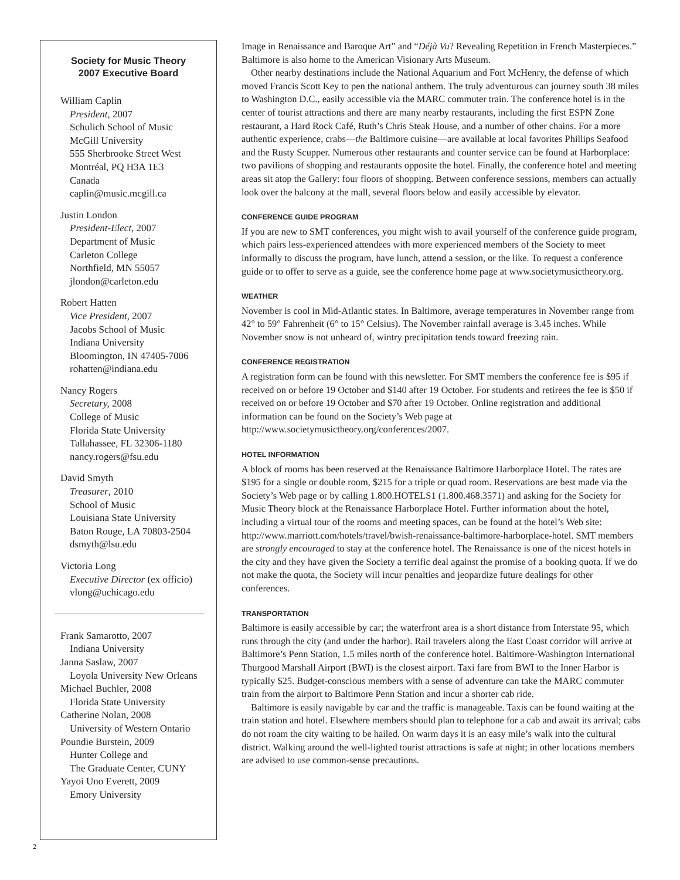Society for Music Theory
2007 Executive Board
William Caplin
President, 2007
Schulich School of Music
McGill University
555 Sherbrooke Street West
Montréal, PQ H3A 1E3
Canada
caplin@music.mcgill.ca
Justin London
President-Elect, 2007
Department of Music
Carleton College
Northfield, MN 55057
jlondon@carleton.edu
Robert Hatten
Vice President, 2007
Jacobs School of Music
Indiana University
Bloomington, IN 47405-7006
rohatten@indiana.edu
Nancy Rogers
Secretary, 2008
College of Music
Florida State University
Tallahassee, FL 32306-1180
nancy.rogers@fsu.edu
David Smyth
Treasurer, 2010
School of Music
Louisiana State University
Baton Rouge, LA 70803-2504
dsmyth@lsu.edu
Victoria Long
Executive Director (ex officio)
vlong@uchicago.edu
Frank Samarotto, 2007
Indiana University
Janna Saslaw, 2007
Loyola University New Orleans
Michael Buchler, 2008
Florida State University
Catherine Nolan, 2008
University of Western Ontario
Poundie Burstein, 2009
Hunter College and
The Graduate Center, CUNY
Yayoi Uno Everett, 2009
Emory University
Image in Renaissance and Baroque Art” and “Déjà Vu? Revealing Repetition in French Masterpieces.” Baltimore is also home to the American Visionary Arts Museum.
Other nearby destinations include the National Aquarium and Fort McHenry, the defense of which moved Francis Scott Key to pen the national anthem. The truly adventurous can journey south 38 miles to Washington D.C., easily accessible via the MARC commuter train. The conference hotel is in the center of tourist attractions and there are many nearby restaurants, including the first ESPN Zone restaurant, a Hard Rock Café, Ruth’s Chris Steak House, and a number of other chains. For a more authentic experience, crabs—the Baltimore cuisine—are available at local favorites Phillips Seafood and the Rusty Scupper. Numerous other restaurants and counter service can be found at Harborplace: two pavilions of shopping and restaurants opposite the hotel. Finally, the conference hotel and meeting areas sit atop the Gallery: four floors of shopping. Between conference sessions, members can actually look over the balcony at the mall, several floors below and easily accessible by elevator.
CONFERENCE GUIDE PROGRAM
If you are new to SMT conferences, you might wish to avail yourself of the conference guide program, which pairs less-experienced attendees with more experienced members of the Society to meet informally to discuss the program, have lunch, attend a session, or the like. To request a conference guide or to offer to serve as a guide, see the conference home page at www.societymusictheory.org.
WEATHER
November is cool in Mid-Atlantic states. In Baltimore, average temperatures in November range from 42° to 59° Fahrenheit (6° to 15° Celsius). The November rainfall average is 3.45 inches. While November snow is not unheard of, wintry precipitation tends toward freezing rain.
CONFERENCE REGISTRATION
A registration form can be found with this newsletter. For SMT members the conference fee is $95 if received on or before 19 October and $140 after 19 October. For students and retirees the fee is $50 if received on or before 19 October and $70 after 19 October. Online registration and additional information can be found on the Society’s Web page at http://www.societymusictheory.org/conferences/2007.
HOTEL INFORMATION
A block of rooms has been reserved at the Renaissance Baltimore Harborplace Hotel. The rates are $195 for a single or double room, $215 for a triple or quad room. Reservations are best made via the Society’s Web page or by calling 1.800.HOTELS1 (1.800.468.3571) and asking for the Society for Music Theory block at the Renaissance Harborplace Hotel. Further information about the hotel, including a virtual tour of the rooms and meeting spaces, can be found at the hotel’s Web site: http://www.marriott.com/hotels/travel/bwish-renaissance-baltimore-harborplace-hotel. SMT members are strongly encouraged to stay at the conference hotel. The Renaissance is one of the nicest hotels in the city and they have given the Society a terrific deal against the promise of a booking quota. If we do not make the quota, the Society will incur penalties and jeopardize future dealings for other conferences.
TRANSPORTATION
Baltimore is easily accessible by car; the waterfront area is a short distance from Interstate 95, which runs through the city (and under the harbor). Rail travelers along the East Coast corridor will arrive at Baltimore’s Penn Station, 1.5 miles north of the conference hotel. Baltimore-Washington International Thurgood Marshall Airport (BWI) is the closest airport. Taxi fare from BWI to the Inner Harbor is typically $25. Budget-conscious members with a sense of adventure can take the MARC commuter train from the airport to Baltimore Penn Station and incur a shorter cab ride.
Baltimore is easily navigable by car and the traffic is manageable. Taxis can be found waiting at the train station and hotel. Elsewhere members should plan to telephone for a cab and await its arrival; cabs do not roam the city waiting to be hailed. On warm days it is an easy mile’s walk into the cultural district. Walking around the well-lighted tourist attractions is safe at night; in other locations members are advised to use common-sense precautions.
2